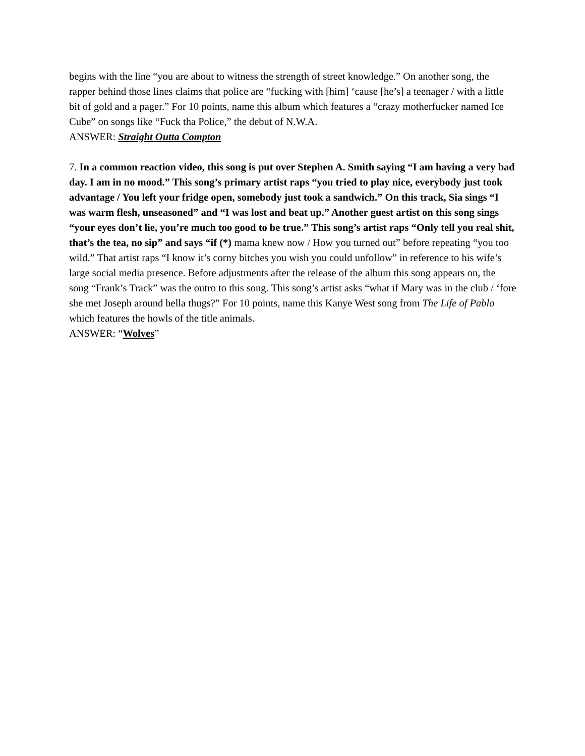begins with the line “you are about to witness the strength of street knowledge.” On another song, the rapper behind those lines claims that police are “fucking with [him] ‘cause [he’s] a teenager / with a little bit of gold and a pager.” For 10 points, name this album which features a “crazy motherfucker named Ice Cube” on songs like “Fuck tha Police,” the debut of N.W.A.
ANSWER: Straight Outta Compton
7. In a common reaction video, this song is put over Stephen A. Smith saying “I am having a very bad day. I am in no mood.” This song’s primary artist raps “you tried to play nice, everybody just took advantage / You left your fridge open, somebody just took a sandwich.” On this track, Sia sings “I was warm flesh, unseasoned” and “I was lost and beat up.” Another guest artist on this song sings “your eyes don’t lie, you’re much too good to be true.” This song’s artist raps “Only tell you real shit, that’s the tea, no sip” and says “if (*) mama knew now / How you turned out” before repeating “you too wild.” That artist raps “I know it’s corny bitches you wish you could unfollow” in reference to his wife’s large social media presence. Before adjustments after the release of the album this song appears on, the song “Frank’s Track” was the outro to this song. This song’s artist asks “what if Mary was in the club / ‘fore she met Joseph around hella thugs?” For 10 points, name this Kanye West song from The Life of Pablo which features the howls of the title animals.
ANSWER: “Wolves”